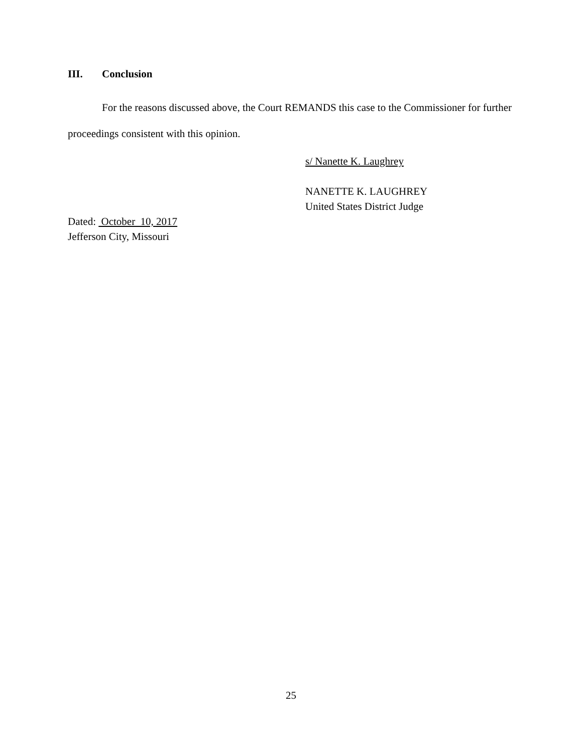III. Conclusion
For the reasons discussed above, the Court REMANDS this case to the Commissioner for further proceedings consistent with this opinion.
s/ Nanette K. Laughrey
NANETTE K. LAUGHREY
United States District Judge
Dated: October 10, 2017
Jefferson City, Missouri
25